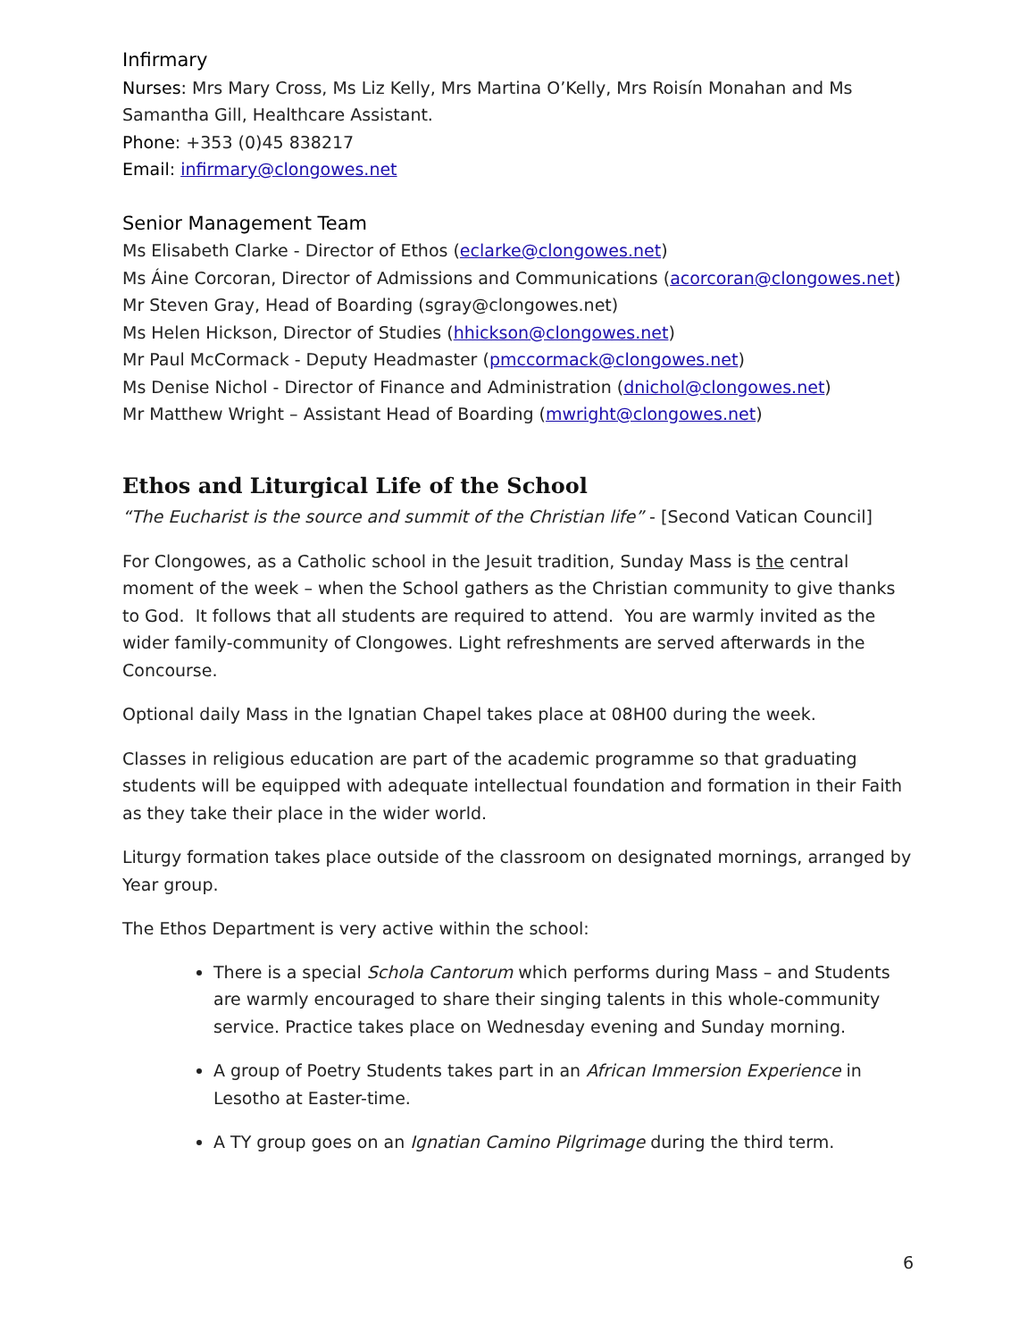Infirmary
Nurses: Mrs Mary Cross, Ms Liz Kelly, Mrs Martina O’Kelly, Mrs Roisín Monahan and Ms Samantha Gill, Healthcare Assistant.
Phone: +353 (0)45 838217
Email: infirmary@clongowes.net
Senior Management Team
Ms Elisabeth Clarke - Director of Ethos (eclarke@clongowes.net)
Ms Áine Corcoran, Director of Admissions and Communications (acorcoran@clongowes.net)
Mr Steven Gray, Head of Boarding (sgray@clongowes.net)
Ms Helen Hickson, Director of Studies (hhickson@clongowes.net)
Mr Paul McCormack - Deputy Headmaster (pmccormack@clongowes.net)
Ms Denise Nichol - Director of Finance and Administration (dnichol@clongowes.net)
Mr Matthew Wright – Assistant Head of Boarding (mwright@clongowes.net)
Ethos and Liturgical Life of the School
“The Eucharist is the source and summit of the Christian life” - [Second Vatican Council]
For Clongowes, as a Catholic school in the Jesuit tradition, Sunday Mass is the central moment of the week – when the School gathers as the Christian community to give thanks to God. It follows that all students are required to attend. You are warmly invited as the wider family-community of Clongowes. Light refreshments are served afterwards in the Concourse.
Optional daily Mass in the Ignatian Chapel takes place at 08H00 during the week.
Classes in religious education are part of the academic programme so that graduating students will be equipped with adequate intellectual foundation and formation in their Faith as they take their place in the wider world.
Liturgy formation takes place outside of the classroom on designated mornings, arranged by Year group.
The Ethos Department is very active within the school:
There is a special Schola Cantorum which performs during Mass – and Students are warmly encouraged to share their singing talents in this whole-community service. Practice takes place on Wednesday evening and Sunday morning.
A group of Poetry Students takes part in an African Immersion Experience in Lesotho at Easter-time.
A TY group goes on an Ignatian Camino Pilgrimage during the third term.
6